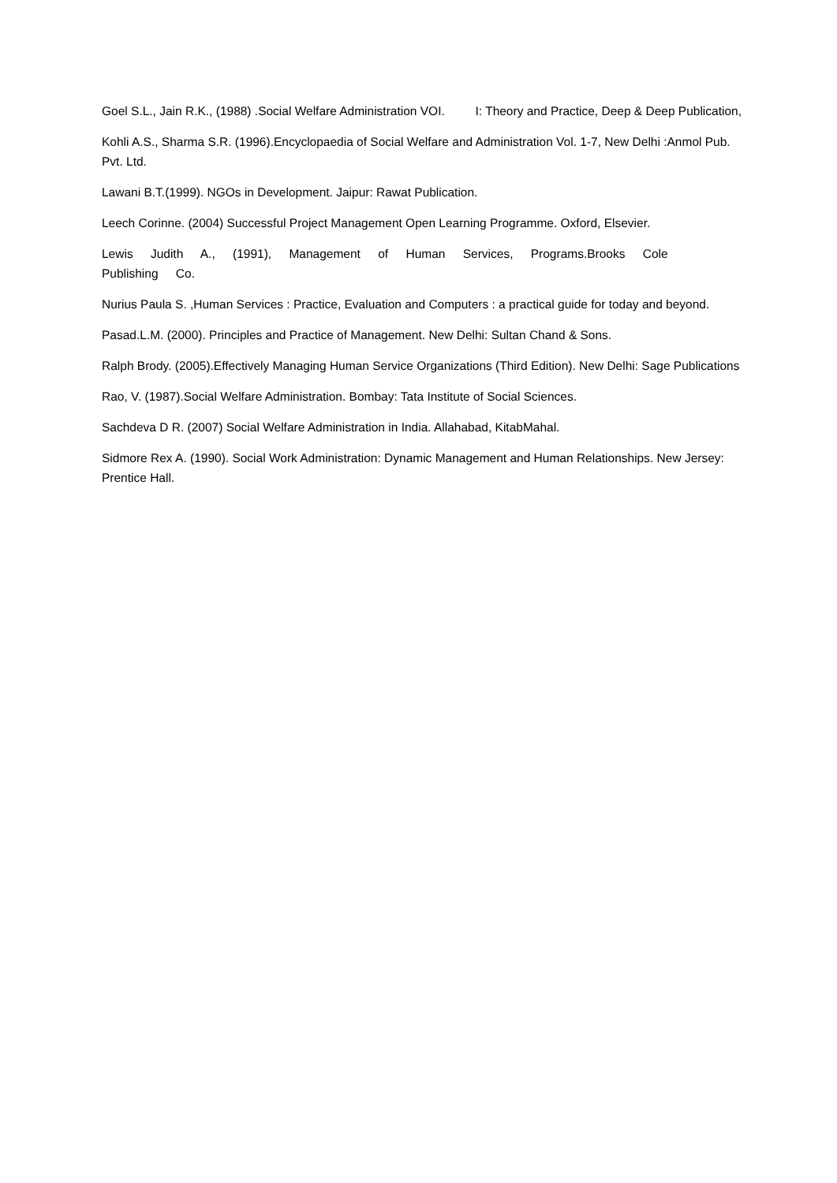Goel S.L., Jain R.K., (1988) .Social Welfare Administration VOI. I: Theory and Practice, Deep & Deep Publication,
Kohli A.S., Sharma S.R. (1996).Encyclopaedia of Social Welfare and Administration Vol. 1-7, New Delhi :Anmol Pub. Pvt. Ltd.
Lawani B.T.(1999). NGOs in Development. Jaipur: Rawat Publication.
Leech Corinne. (2004) Successful Project Management Open Learning Programme. Oxford, Elsevier.
Lewis Judith A., (1991), Management of Human Services, Programs.Brooks Cole
Publishing Co.
Nurius Paula S. ,Human Services : Practice, Evaluation and Computers : a practical guide for today and beyond.
Pasad.L.M. (2000). Principles and Practice of Management. New Delhi: Sultan Chand & Sons.
Ralph Brody. (2005).Effectively Managing Human Service Organizations (Third Edition). New Delhi: Sage Publications
Rao, V. (1987).Social Welfare Administration. Bombay: Tata Institute of Social Sciences.
Sachdeva D R. (2007) Social Welfare Administration in India. Allahabad, KitabMahal.
Sidmore Rex A. (1990). Social Work Administration: Dynamic Management and Human Relationships. New Jersey: Prentice Hall.